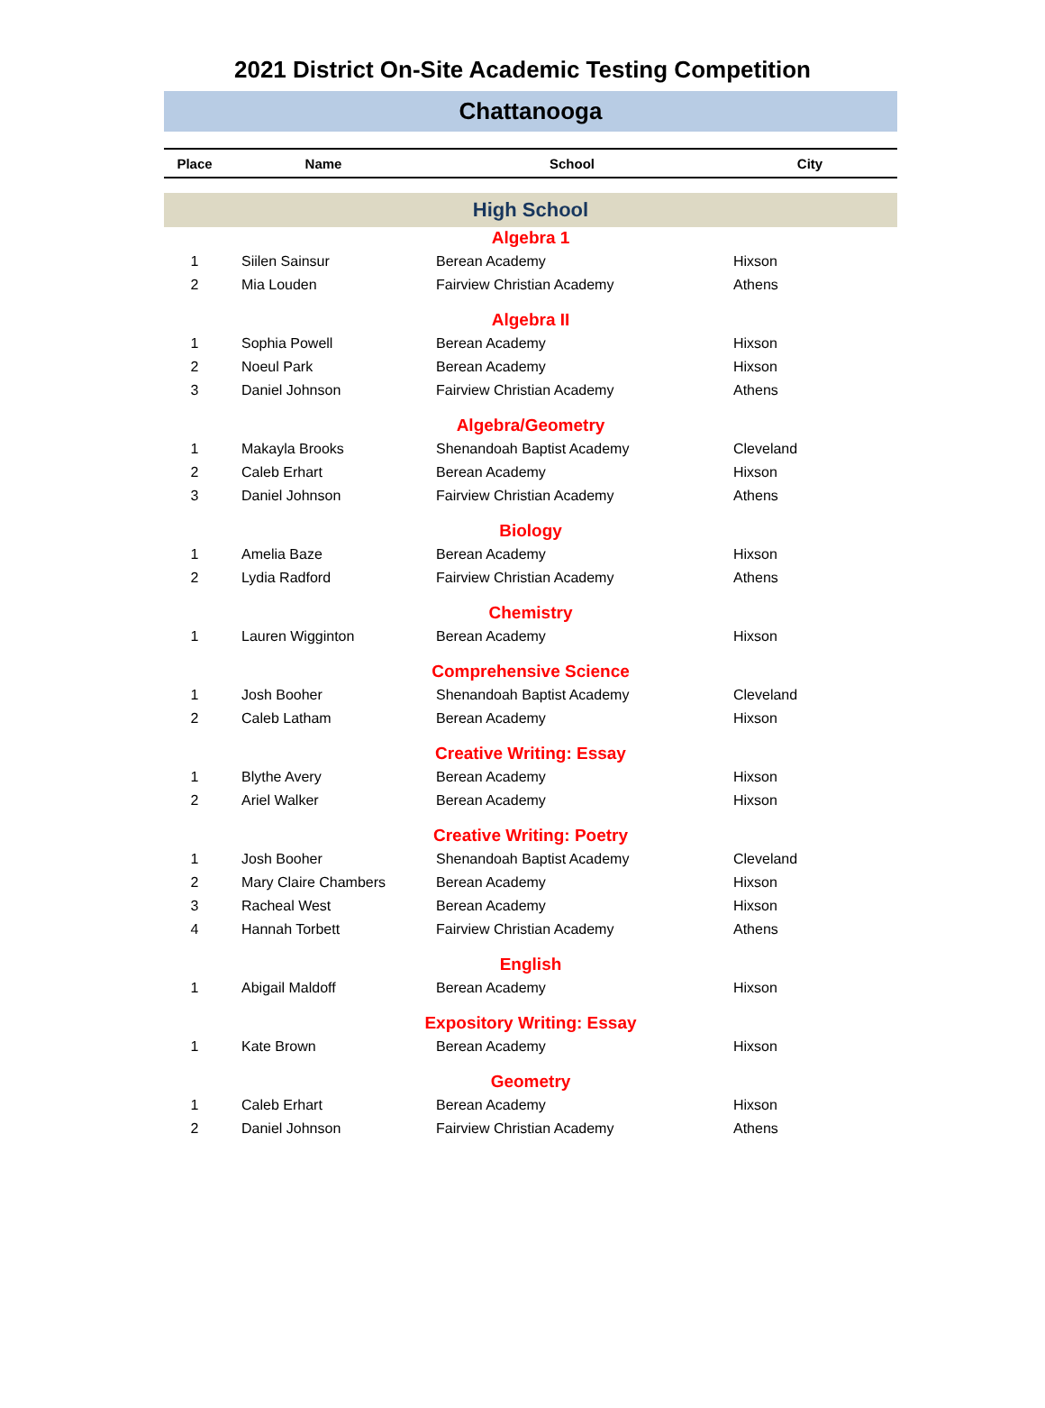2021 District On-Site Academic Testing Competition
Chattanooga
| Place | Name | School | City |
| --- | --- | --- | --- |
| High School | | | |
| Algebra 1 | | | |
| 1 | Siilen Sainsur | Berean Academy | Hixson |
| 2 | Mia Louden | Fairview Christian Academy | Athens |
| Algebra II | | | |
| 1 | Sophia Powell | Berean Academy | Hixson |
| 2 | Noeul Park | Berean Academy | Hixson |
| 3 | Daniel Johnson | Fairview Christian Academy | Athens |
| Algebra/Geometry | | | |
| 1 | Makayla Brooks | Shenandoah Baptist Academy | Cleveland |
| 2 | Caleb Erhart | Berean Academy | Hixson |
| 3 | Daniel Johnson | Fairview Christian Academy | Athens |
| Biology | | | |
| 1 | Amelia Baze | Berean Academy | Hixson |
| 2 | Lydia Radford | Fairview Christian Academy | Athens |
| Chemistry | | | |
| 1 | Lauren Wigginton | Berean Academy | Hixson |
| Comprehensive Science | | | |
| 1 | Josh Booher | Shenandoah Baptist Academy | Cleveland |
| 2 | Caleb Latham | Berean Academy | Hixson |
| Creative Writing: Essay | | | |
| 1 | Blythe Avery | Berean Academy | Hixson |
| 2 | Ariel Walker | Berean Academy | Hixson |
| Creative Writing: Poetry | | | |
| 1 | Josh Booher | Shenandoah Baptist Academy | Cleveland |
| 2 | Mary Claire Chambers | Berean Academy | Hixson |
| 3 | Racheal West | Berean Academy | Hixson |
| 4 | Hannah Torbett | Fairview Christian Academy | Athens |
| English | | | |
| 1 | Abigail Maldoff | Berean Academy | Hixson |
| Expository Writing: Essay | | | |
| 1 | Kate Brown | Berean Academy | Hixson |
| Geometry | | | |
| 1 | Caleb Erhart | Berean Academy | Hixson |
| 2 | Daniel Johnson | Fairview Christian Academy | Athens |